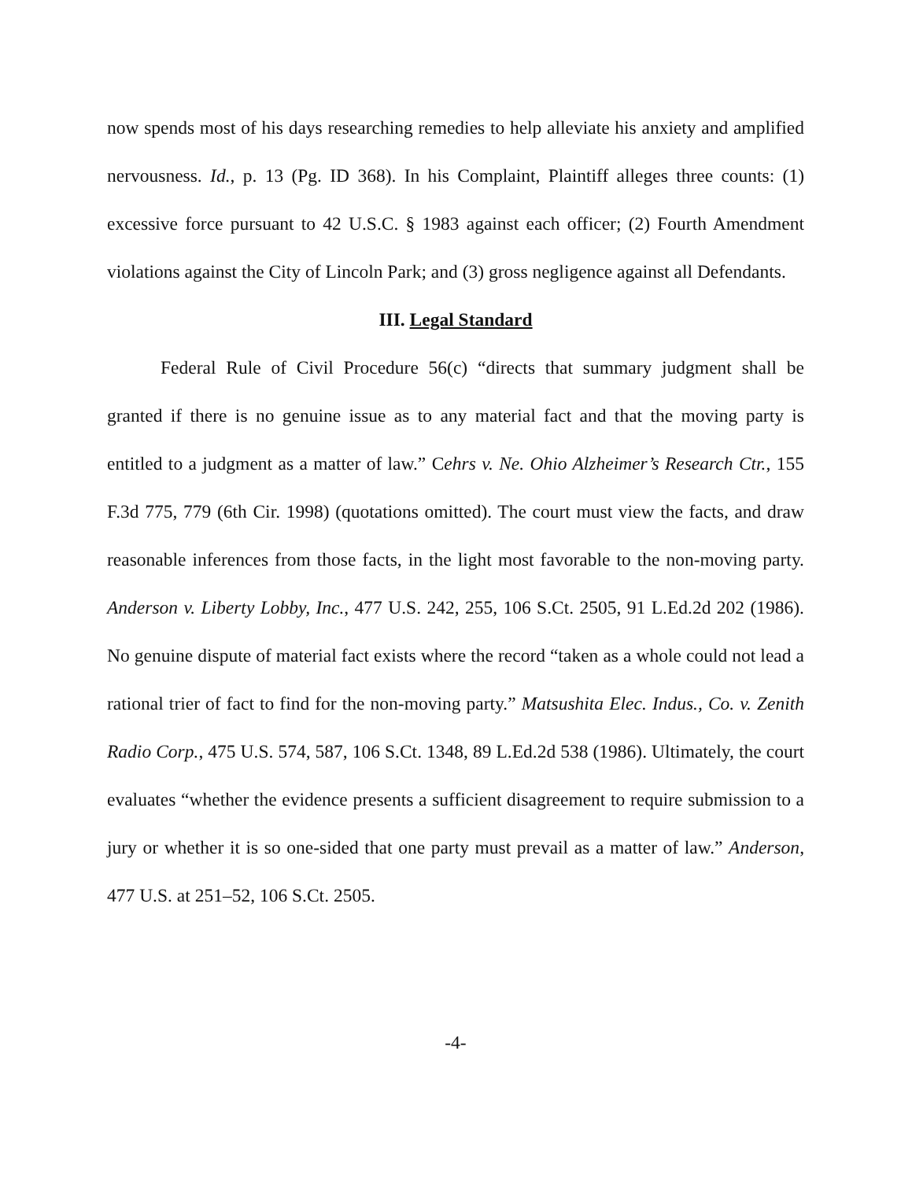now spends most of his days researching remedies to help alleviate his anxiety and amplified nervousness. Id., p. 13 (Pg. ID 368). In his Complaint, Plaintiff alleges three counts: (1) excessive force pursuant to 42 U.S.C. § 1983 against each officer; (2) Fourth Amendment violations against the City of Lincoln Park; and (3) gross negligence against all Defendants.
III. Legal Standard
Federal Rule of Civil Procedure 56(c) “directs that summary judgment shall be granted if there is no genuine issue as to any material fact and that the moving party is entitled to a judgment as a matter of law.” Cehrs v. Ne. Ohio Alzheimer’s Research Ctr., 155 F.3d 775, 779 (6th Cir. 1998) (quotations omitted). The court must view the facts, and draw reasonable inferences from those facts, in the light most favorable to the non-moving party. Anderson v. Liberty Lobby, Inc., 477 U.S. 242, 255, 106 S.Ct. 2505, 91 L.Ed.2d 202 (1986). No genuine dispute of material fact exists where the record “taken as a whole could not lead a rational trier of fact to find for the non-moving party.” Matsushita Elec. Indus., Co. v. Zenith Radio Corp., 475 U.S. 574, 587, 106 S.Ct. 1348, 89 L.Ed.2d 538 (1986). Ultimately, the court evaluates “whether the evidence presents a sufficient disagreement to require submission to a jury or whether it is so one-sided that one party must prevail as a matter of law.” Anderson, 477 U.S. at 251–52, 106 S.Ct. 2505.
-4-